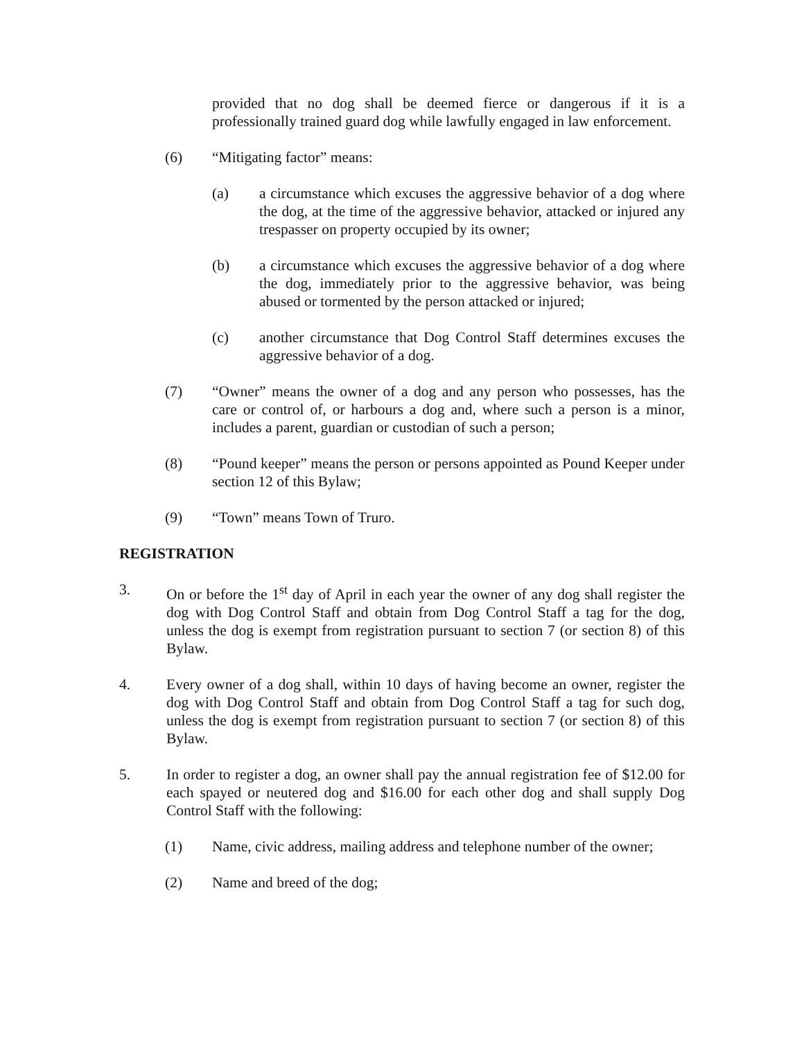provided that no dog shall be deemed fierce or dangerous if it is a professionally trained guard dog while lawfully engaged in law enforcement.
(6) “Mitigating factor” means:
(a) a circumstance which excuses the aggressive behavior of a dog where the dog, at the time of the aggressive behavior, attacked or injured any trespasser on property occupied by its owner;
(b) a circumstance which excuses the aggressive behavior of a dog where the dog, immediately prior to the aggressive behavior, was being abused or tormented by the person attacked or injured;
(c) another circumstance that Dog Control Staff determines excuses the aggressive behavior of a dog.
(7) “Owner” means the owner of a dog and any person who possesses, has the care or control of, or harbours a dog and, where such a person is a minor, includes a parent, guardian or custodian of such a person;
(8) “Pound keeper” means the person or persons appointed as Pound Keeper under section 12 of this Bylaw;
(9) “Town” means Town of Truro.
REGISTRATION
3. On or before the 1<sup>st</sup> day of April in each year the owner of any dog shall register the dog with Dog Control Staff and obtain from Dog Control Staff a tag for the dog, unless the dog is exempt from registration pursuant to section 7 (or section 8) of this Bylaw.
4. Every owner of a dog shall, within 10 days of having become an owner, register the dog with Dog Control Staff and obtain from Dog Control Staff a tag for such dog, unless the dog is exempt from registration pursuant to section 7 (or section 8) of this Bylaw.
5. In order to register a dog, an owner shall pay the annual registration fee of $12.00 for each spayed or neutered dog and $16.00 for each other dog and shall supply Dog Control Staff with the following:
(1) Name, civic address, mailing address and telephone number of the owner;
(2) Name and breed of the dog;